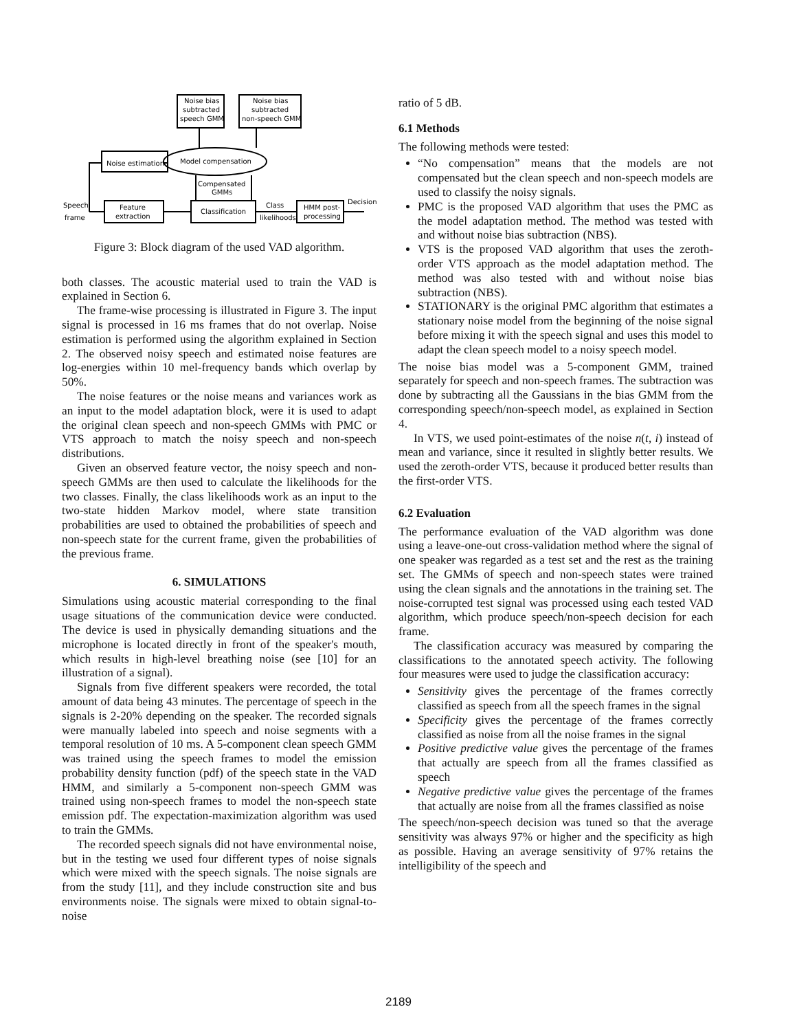Noise bias
subtracted
speech GMM
Noise bias
subtracted
non-speech GMM
Noise estimation
Model compensation
Compensated
GMMs
Speech
frame
Feature
extraction
Classification
Class
likelihoods
HMM post-
processing
Decision
Figure 3: Block diagram of the used VAD algorithm.
both classes. The acoustic material used to train the VAD is explained in Section 6.
The frame-wise processing is illustrated in Figure 3. The input signal is processed in 16 ms frames that do not overlap. Noise estimation is performed using the algorithm explained in Section 2. The observed noisy speech and estimated noise features are log-energies within 10 mel-frequency bands which overlap by 50%.
The noise features or the noise means and variances work as an input to the model adaptation block, were it is used to adapt the original clean speech and non-speech GMMs with PMC or VTS approach to match the noisy speech and non-speech distributions.
Given an observed feature vector, the noisy speech and non-speech GMMs are then used to calculate the likelihoods for the two classes. Finally, the class likelihoods work as an input to the two-state hidden Markov model, where state transition probabilities are used to obtained the probabilities of speech and non-speech state for the current frame, given the probabilities of the previous frame.
6. SIMULATIONS
Simulations using acoustic material corresponding to the final usage situations of the communication device were conducted. The device is used in physically demanding situations and the microphone is located directly in front of the speaker's mouth, which results in high-level breathing noise (see [10] for an illustration of a signal).
Signals from five different speakers were recorded, the total amount of data being 43 minutes. The percentage of speech in the signals is 2-20% depending on the speaker. The recorded signals were manually labeled into speech and noise segments with a temporal resolution of 10 ms. A 5-component clean speech GMM was trained using the speech frames to model the emission probability density function (pdf) of the speech state in the VAD HMM, and similarly a 5-component non-speech GMM was trained using non-speech frames to model the non-speech state emission pdf. The expectation-maximization algorithm was used to train the GMMs.
The recorded speech signals did not have environmental noise, but in the testing we used four different types of noise signals which were mixed with the speech signals. The noise signals are from the study [11], and they include construction site and bus environments noise. The signals were mixed to obtain signal-to-noise
ratio of 5 dB.
6.1 Methods
The following methods were tested:
“No compensation” means that the models are not compensated but the clean speech and non-speech models are used to classify the noisy signals.
PMC is the proposed VAD algorithm that uses the PMC as the model adaptation method. The method was tested with and without noise bias subtraction (NBS).
VTS is the proposed VAD algorithm that uses the zeroth-order VTS approach as the model adaptation method. The method was also tested with and without noise bias subtraction (NBS).
STATIONARY is the original PMC algorithm that estimates a stationary noise model from the beginning of the noise signal before mixing it with the speech signal and uses this model to adapt the clean speech model to a noisy speech model.
The noise bias model was a 5-component GMM, trained separately for speech and non-speech frames. The subtraction was done by subtracting all the Gaussians in the bias GMM from the corresponding speech/non-speech model, as explained in Section 4.
In VTS, we used point-estimates of the noise n(t, i) instead of mean and variance, since it resulted in slightly better results. We used the zeroth-order VTS, because it produced better results than the first-order VTS.
6.2 Evaluation
The performance evaluation of the VAD algorithm was done using a leave-one-out cross-validation method where the signal of one speaker was regarded as a test set and the rest as the training set. The GMMs of speech and non-speech states were trained using the clean signals and the annotations in the training set. The noise-corrupted test signal was processed using each tested VAD algorithm, which produce speech/non-speech decision for each frame.
The classification accuracy was measured by comparing the classifications to the annotated speech activity. The following four measures were used to judge the classification accuracy:
Sensitivity gives the percentage of the frames correctly classified as speech from all the speech frames in the signal
Specificity gives the percentage of the frames correctly classified as noise from all the noise frames in the signal
Positive predictive value gives the percentage of the frames that actually are speech from all the frames classified as speech
Negative predictive value gives the percentage of the frames that actually are noise from all the frames classified as noise
The speech/non-speech decision was tuned so that the average sensitivity was always 97% or higher and the specificity as high as possible. Having an average sensitivity of 97% retains the intelligibility of the speech and
2189